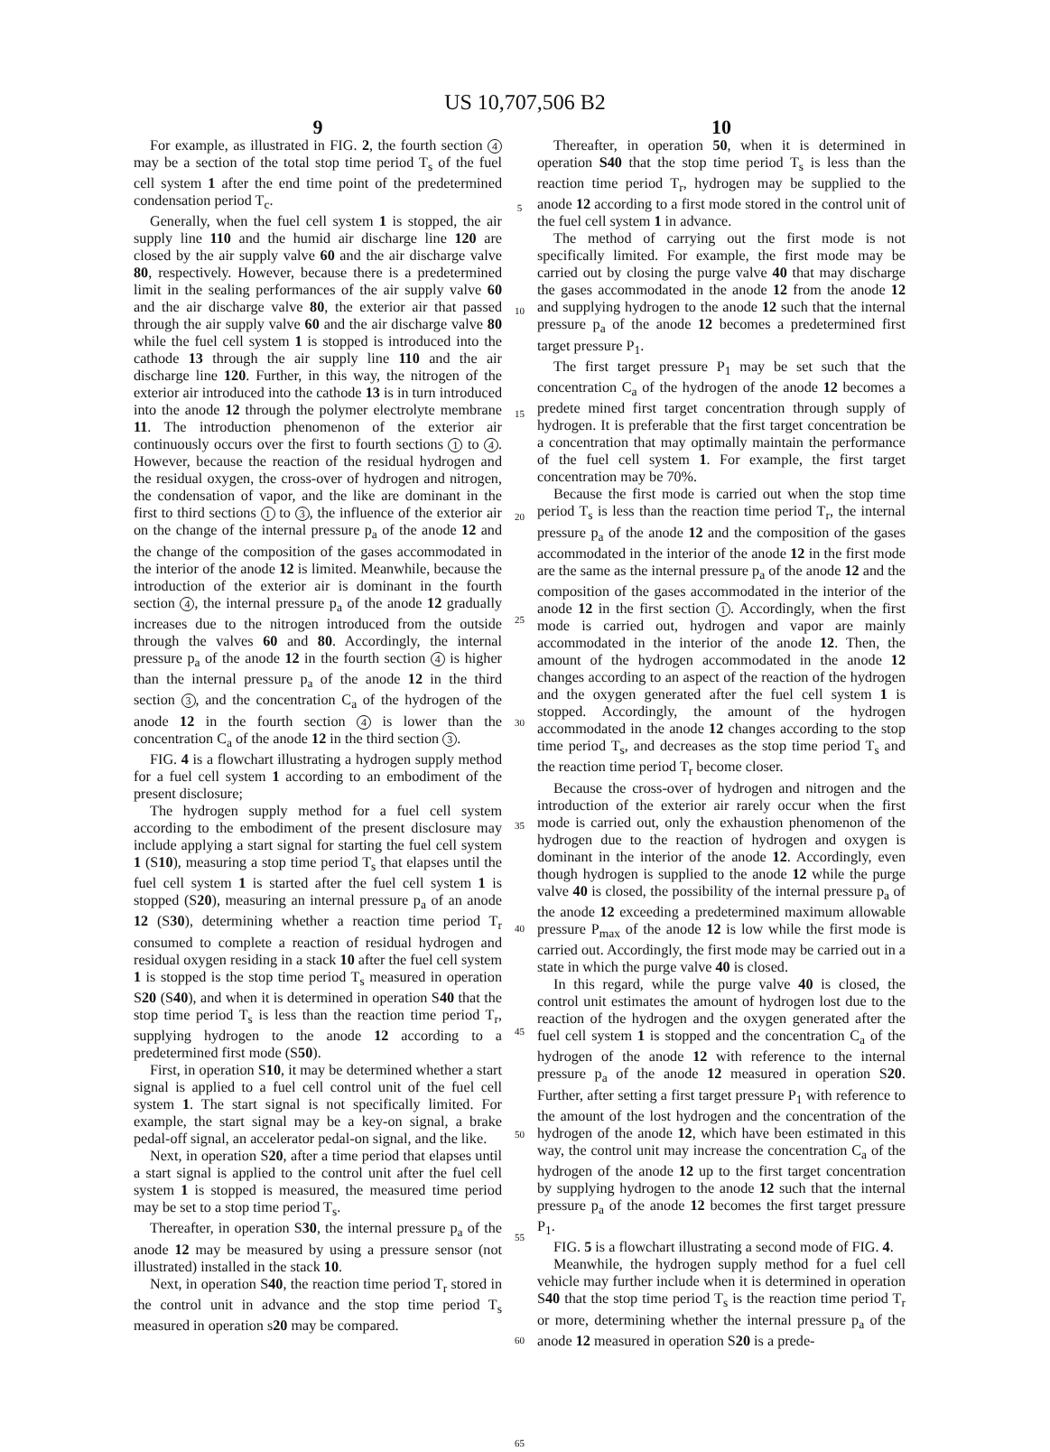US 10,707,506 B2
9
For example, as illustrated in FIG. 2, the fourth section 4 may be a section of the total stop time period T<sub>s</sub> of the fuel cell system 1 after the end time point of the predetermined condensation period T<sub>c</sub>.
Generally, when the fuel cell system 1 is stopped, the air supply line 110 and the humid air discharge line 120 are closed by the air supply valve 60 and the air discharge valve 80, respectively. However, because there is a predetermined limit in the sealing performances of the air supply valve 60 and the air discharge valve 80, the exterior air that passed through the air supply valve 60 and the air discharge valve 80 while the fuel cell system 1 is stopped is introduced into the cathode 13 through the air supply line 110 and the air discharge line 120. Further, in this way, the nitrogen of the exterior air introduced into the cathode 13 is in turn introduced into the anode 12 through the polymer electrolyte membrane 11. The introduction phenomenon of the exterior air continuously occurs over the first to fourth sections 1 to 4. However, because the reaction of the residual hydrogen and the residual oxygen, the cross-over of hydrogen and nitrogen, the condensation of vapor, and the like are dominant in the first to third sections 1 to 3, the influence of the exterior air on the change of the internal pressure p<sub>a</sub> of the anode 12 and the change of the composition of the gases accommodated in the interior of the anode 12 is limited. Meanwhile, because the introduction of the exterior air is dominant in the fourth section 4, the internal pressure p<sub>a</sub> of the anode 12 gradually increases due to the nitrogen introduced from the outside through the valves 60 and 80. Accordingly, the internal pressure p<sub>a</sub> of the anode 12 in the fourth section 4 is higher than the internal pressure p<sub>a</sub> of the anode 12 in the third section 3, and the concentration C<sub>a</sub> of the hydrogen of the anode 12 in the fourth section 4 is lower than the concentration C<sub>a</sub> of the anode 12 in the third section 3.
FIG. 4 is a flowchart illustrating a hydrogen supply method for a fuel cell system 1 according to an embodiment of the present disclosure;
The hydrogen supply method for a fuel cell system according to the embodiment of the present disclosure may include applying a start signal for starting the fuel cell system 1 (S10), measuring a stop time period T<sub>s</sub> that elapses until the fuel cell system 1 is started after the fuel cell system 1 is stopped (S20), measuring an internal pressure p<sub>a</sub> of an anode 12 (S30), determining whether a reaction time period T<sub>r</sub> consumed to complete a reaction of residual hydrogen and residual oxygen residing in a stack 10 after the fuel cell system 1 is stopped is the stop time period T<sub>s</sub> measured in operation S20 (S40), and when it is determined in operation S40 that the stop time period T<sub>s</sub> is less than the reaction time period T<sub>r</sub>, supplying hydrogen to the anode 12 according to a predetermined first mode (S50).
First, in operation S10, it may be determined whether a start signal is applied to a fuel cell control unit of the fuel cell system 1. The start signal is not specifically limited. For example, the start signal may be a key-on signal, a brake pedal-off signal, an accelerator pedal-on signal, and the like.
Next, in operation S20, after a time period that elapses until a start signal is applied to the control unit after the fuel cell system 1 is stopped is measured, the measured time period may be set to a stop time period T<sub>s</sub>.
Thereafter, in operation S30, the internal pressure p<sub>a</sub> of the anode 12 may be measured by using a pressure sensor (not illustrated) installed in the stack 10.
Next, in operation S40, the reaction time period T<sub>r</sub> stored in the control unit in advance and the stop time period T<sub>s</sub> measured in operation s20 may be compared.
5 10 15 20 25 30 35 40 45 50 55 60 65
10
Thereafter, in operation 50, when it is determined in operation S40 that the stop time period T<sub>s</sub> is less than the reaction time period T<sub>r</sub>, hydrogen may be supplied to the anode 12 according to a first mode stored in the control unit of the fuel cell system 1 in advance.
The method of carrying out the first mode is not specifically limited. For example, the first mode may be carried out by closing the purge valve 40 that may discharge the gases accommodated in the anode 12 from the anode 12 and supplying hydrogen to the anode 12 such that the internal pressure p<sub>a</sub> of the anode 12 becomes a predetermined first target pressure P<sub>1</sub>.
The first target pressure P<sub>1</sub> may be set such that the concentration C<sub>a</sub> of the hydrogen of the anode 12 becomes a predete mined first target concentration through supply of hydrogen. It is preferable that the first target concentration be a concentration that may optimally maintain the performance of the fuel cell system 1. For example, the first target concentration may be 70%.
Because the first mode is carried out when the stop time period T<sub>s</sub> is less than the reaction time period T<sub>r</sub>, the internal pressure p<sub>a</sub> of the anode 12 and the composition of the gases accommodated in the interior of the anode 12 in the first mode are the same as the internal pressure p<sub>a</sub> of the anode 12 and the composition of the gases accommodated in the interior of the anode 12 in the first section 1. Accordingly, when the first mode is carried out, hydrogen and vapor are mainly accommodated in the interior of the anode 12. Then, the amount of the hydrogen accommodated in the anode 12 changes according to an aspect of the reaction of the hydrogen and the oxygen generated after the fuel cell system 1 is stopped. Accordingly, the amount of the hydrogen accommodated in the anode 12 changes according to the stop time period T<sub>s</sub>, and decreases as the stop time period T<sub>s</sub> and the reaction time period T<sub>r</sub> become closer.
Because the cross-over of hydrogen and nitrogen and the introduction of the exterior air rarely occur when the first mode is carried out, only the exhaustion phenomenon of the hydrogen due to the reaction of hydrogen and oxygen is dominant in the interior of the anode 12. Accordingly, even though hydrogen is supplied to the anode 12 while the purge valve 40 is closed, the possibility of the internal pressure p<sub>a</sub> of the anode 12 exceeding a predetermined maximum allowable pressure P<sub>max</sub> of the anode 12 is low while the first mode is carried out. Accordingly, the first mode may be carried out in a state in which the purge valve 40 is closed.
In this regard, while the purge valve 40 is closed, the control unit estimates the amount of hydrogen lost due to the reaction of the hydrogen and the oxygen generated after the fuel cell system 1 is stopped and the concentration C<sub>a</sub> of the hydrogen of the anode 12 with reference to the internal pressure p<sub>a</sub> of the anode 12 measured in operation S20. Further, after setting a first target pressure P<sub>1</sub> with reference to the amount of the lost hydrogen and the concentration of the hydrogen of the anode 12, which have been estimated in this way, the control unit may increase the concentration C<sub>a</sub> of the hydrogen of the anode 12 up to the first target concentration by supplying hydrogen to the anode 12 such that the internal pressure p<sub>a</sub> of the anode 12 becomes the first target pressure P<sub>1</sub>.
FIG. 5 is a flowchart illustrating a second mode of FIG. 4.
Meanwhile, the hydrogen supply method for a fuel cell vehicle may further include when it is determined in operation S40 that the stop time period T<sub>s</sub> is the reaction time period T<sub>r</sub> or more, determining whether the internal pressure p<sub>a</sub> of the anode 12 measured in operation S20 is a prede-